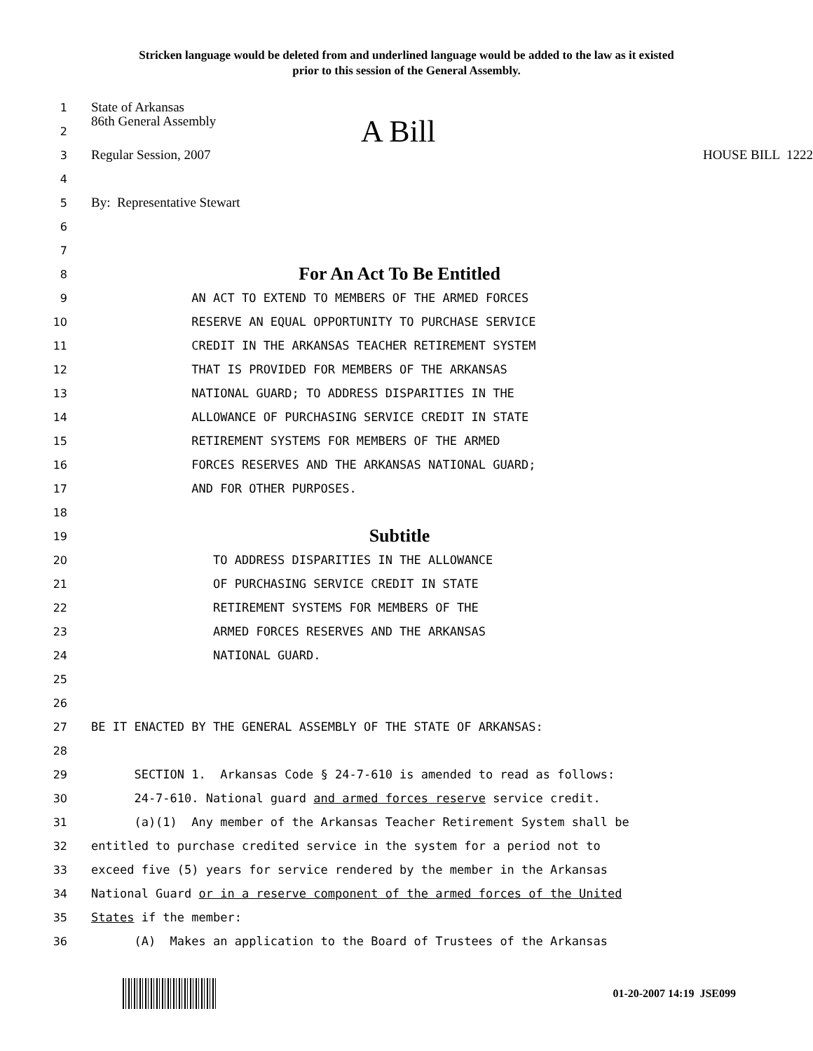Stricken language would be deleted from and underlined language would be added to the law as it existed
prior to this session of the General Assembly.
1
State of Arkansas
2
86th General Assembly A Bill
3
Regular Session, 2007 HOUSE BILL 1222
4
5
By: Representative Stewart
6
7
8
For An Act To Be Entitled
9
AN ACT TO EXTEND TO MEMBERS OF THE ARMED FORCES
10
RESERVE AN EQUAL OPPORTUNITY TO PURCHASE SERVICE
11
CREDIT IN THE ARKANSAS TEACHER RETIREMENT SYSTEM
12
THAT IS PROVIDED FOR MEMBERS OF THE ARKANSAS
13
NATIONAL GUARD; TO ADDRESS DISPARITIES IN THE
14
ALLOWANCE OF PURCHASING SERVICE CREDIT IN STATE
15
RETIREMENT SYSTEMS FOR MEMBERS OF THE ARMED
16
FORCES RESERVES AND THE ARKANSAS NATIONAL GUARD;
17
AND FOR OTHER PURPOSES.
18
19
Subtitle
20
TO ADDRESS DISPARITIES IN THE ALLOWANCE
21
OF PURCHASING SERVICE CREDIT IN STATE
22
RETIREMENT SYSTEMS FOR MEMBERS OF THE
23
ARMED FORCES RESERVES AND THE ARKANSAS
24
NATIONAL GUARD.
25
26
27
BE IT ENACTED BY THE GENERAL ASSEMBLY OF THE STATE OF ARKANSAS:
28
29
SECTION 1. Arkansas Code § 24-7-610 is amended to read as follows:
30
24-7-610. National guard and armed forces reserve service credit.
31
(a)(1) Any member of the Arkansas Teacher Retirement System shall be
32
entitled to purchase credited service in the system for a period not to
33
exceed five (5) years for service rendered by the member in the Arkansas
34
National Guard or in a reserve component of the armed forces of the United
35
States if the member:
36
(A) Makes an application to the Board of Trustees of the Arkansas
01-20-2007 14:19 JSE099